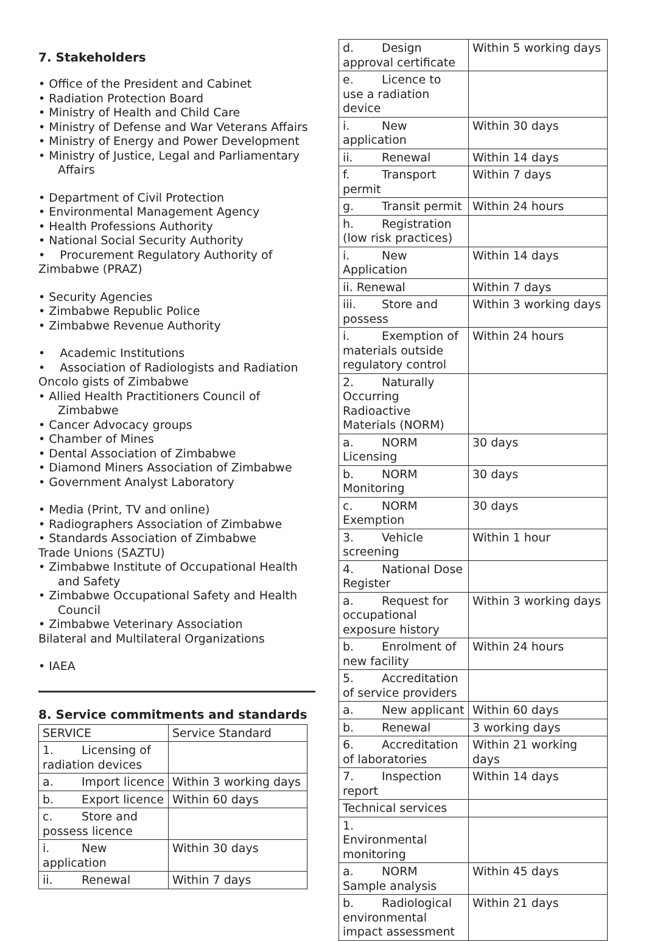7. Stakeholders
• Office of the President and Cabinet
• Radiation Protection Board
• Ministry of Health and Child Care
• Ministry of Defense and War Veterans Affairs
• Ministry of Energy and Power Development
• Ministry of Justice, Legal and Parliamentary Affairs
• Department of Civil Protection
• Environmental Management Agency
• Health Professions Authority
• National Social Security Authority
• Procurement Regulatory Authority of Zimbabwe (PRAZ)
• Security Agencies
• Zimbabwe Republic Police
• Zimbabwe Revenue Authority
• Academic Institutions
• Association of Radiologists and Radiation Oncolo gists of Zimbabwe
• Allied Health Practitioners Council of Zimbabwe
• Cancer Advocacy groups
• Chamber of Mines
• Dental Association of Zimbabwe
• Diamond Miners Association of Zimbabwe
• Government Analyst Laboratory
• Media (Print, TV and online)
• Radiographers Association of Zimbabwe
• Standards Association of Zimbabwe
Trade Unions (SAZTU)
• Zimbabwe Institute of Occupational Health and Safety
• Zimbabwe Occupational Safety and Health Council
• Zimbabwe Veterinary Association
Bilateral and Multilateral Organizations
• IAEA
8. Service commitments and standards
| SERVICE | Service Standard |
| 1. Licensing of radiation devices | |
| a. Import licence | Within 3 working days |
| b. Export licence | Within 60 days |
| c. Store and possess licence | |
| i. New application | Within 30 days |
| ii. Renewal | Within 7 days |
| d. Design approval certificate | Within 5 working days |
| e. Licence to use a radiation device | |
| i. New application | Within 30 days |
| ii. Renewal | Within 14 days |
| f. Transport permit | Within 7 days |
| g. Transit permit | Within 24 hours |
| h. Registration (low risk practices) | |
| i. New Application | Within 14 days |
| ii. Renewal | Within 7 days |
| iii. Store and possess | Within 3 working days |
| i. Exemption of materials outside regulatory control | Within 24 hours |
| 2. Naturally Occurring Radioactive Materials (NORM) | |
| a. NORM Licensing | 30 days |
| b. NORM Monitoring | 30 days |
| c. NORM Exemption | 30 days |
| 3. Vehicle screening | Within 1 hour |
| 4. National Dose Register | |
| a. Request for occupational exposure history | Within 3 working days |
| b. Enrolment of new facility | Within 24 hours |
| 5. Accreditation of service providers | |
| a. New applicant | Within 60 days |
| b. Renewal | 3 working days |
| 6. Accreditation of laboratories | Within 21 working days |
| 7. Inspection report | Within 14 days |
| Technical services | |
| 1. Environmental monitoring | |
| a. NORM Sample analysis | Within 45 days |
| b. Radiological environmental impact assessment | Within 21 days |